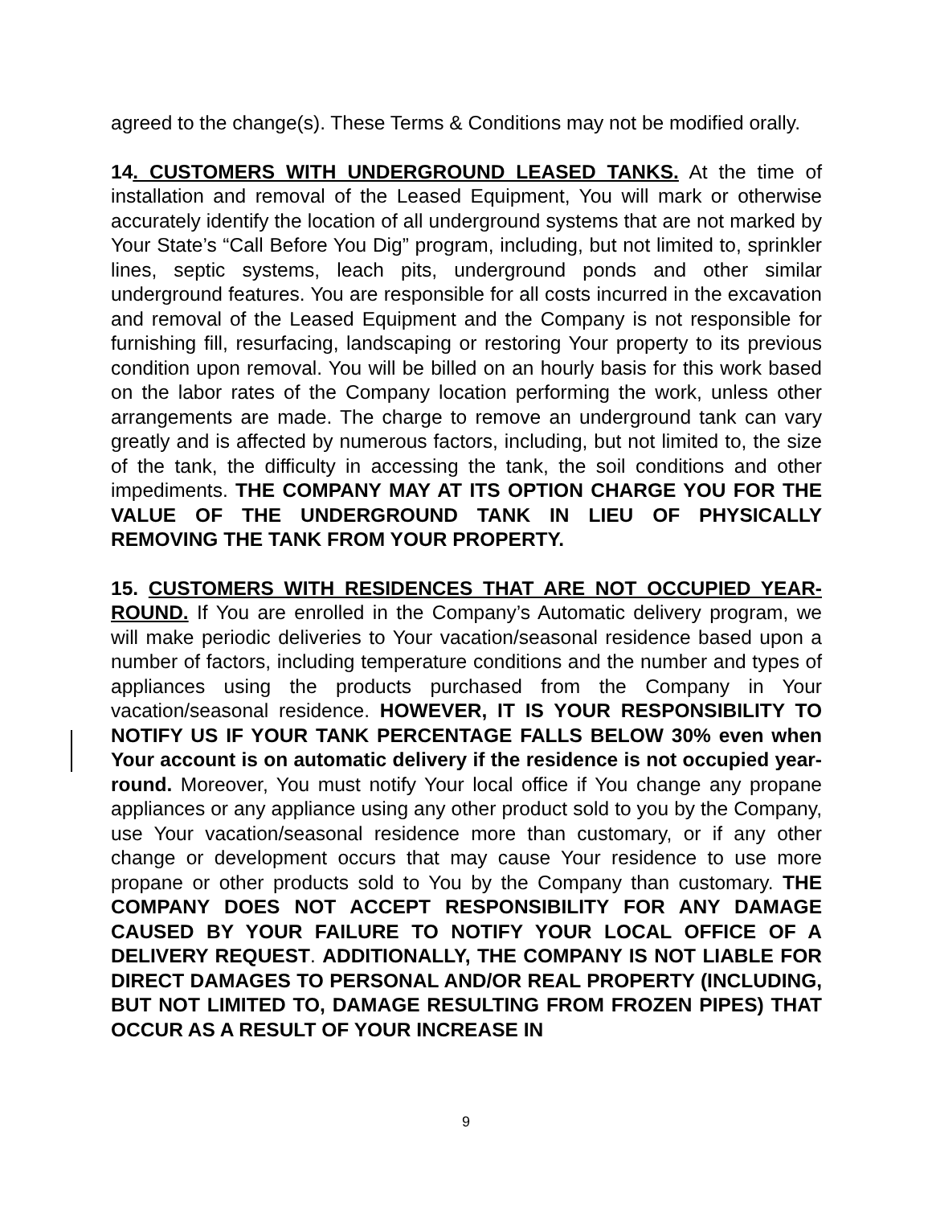agreed to the change(s). These Terms & Conditions may not be modified orally.
14. CUSTOMERS WITH UNDERGROUND LEASED TANKS. At the time of installation and removal of the Leased Equipment, You will mark or otherwise accurately identify the location of all underground systems that are not marked by Your State’s “Call Before You Dig” program, including, but not limited to, sprinkler lines, septic systems, leach pits, underground ponds and other similar underground features. You are responsible for all costs incurred in the excavation and removal of the Leased Equipment and the Company is not responsible for furnishing fill, resurfacing, landscaping or restoring Your property to its previous condition upon removal. You will be billed on an hourly basis for this work based on the labor rates of the Company location performing the work, unless other arrangements are made. The charge to remove an underground tank can vary greatly and is affected by numerous factors, including, but not limited to, the size of the tank, the difficulty in accessing the tank, the soil conditions and other impediments. THE COMPANY MAY AT ITS OPTION CHARGE YOU FOR THE VALUE OF THE UNDERGROUND TANK IN LIEU OF PHYSICALLY REMOVING THE TANK FROM YOUR PROPERTY.
15. CUSTOMERS WITH RESIDENCES THAT ARE NOT OCCUPIED YEAR-ROUND. If You are enrolled in the Company’s Automatic delivery program, we will make periodic deliveries to Your vacation/seasonal residence based upon a number of factors, including temperature conditions and the number and types of appliances using the products purchased from the Company in Your vacation/seasonal residence. HOWEVER, IT IS YOUR RESPONSIBILITY TO NOTIFY US IF YOUR TANK PERCENTAGE FALLS BELOW 30% even when Your account is on automatic delivery if the residence is not occupied year-round. Moreover, You must notify Your local office if You change any propane appliances or any appliance using any other product sold to you by the Company, use Your vacation/seasonal residence more than customary, or if any other change or development occurs that may cause Your residence to use more propane or other products sold to You by the Company than customary. THE COMPANY DOES NOT ACCEPT RESPONSIBILITY FOR ANY DAMAGE CAUSED BY YOUR FAILURE TO NOTIFY YOUR LOCAL OFFICE OF A DELIVERY REQUEST. ADDITIONALLY, THE COMPANY IS NOT LIABLE FOR DIRECT DAMAGES TO PERSONAL AND/OR REAL PROPERTY (INCLUDING, BUT NOT LIMITED TO, DAMAGE RESULTING FROM FROZEN PIPES) THAT OCCUR AS A RESULT OF YOUR INCREASE IN
9